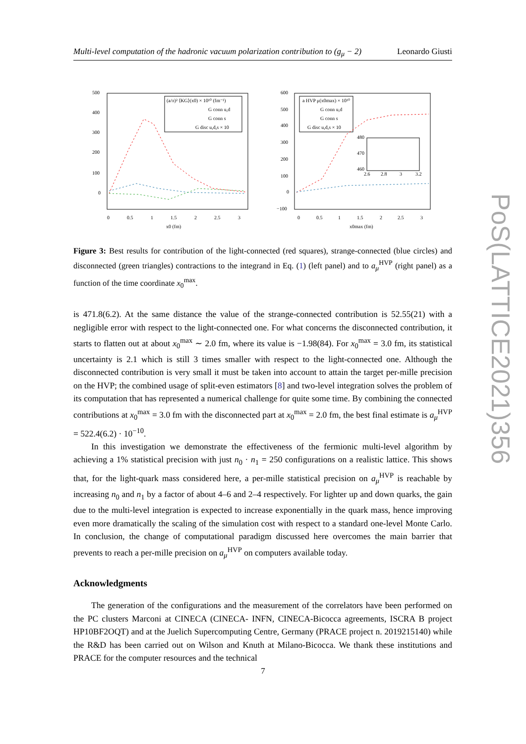Multi-level computation of the hadronic vacuum polarization contribution to (g<sub>μ</sub> − 2) Leonardo Giusti
500
400
300
200
100
0
0
0.5
1
1.5
2
2.5
3
x0 (fm)
(a/π)² ⟨KG⟩(x0) × 10¹⁰ (fm⁻¹)
G conn u,d
G conn s
G disc u,d,s × 10
600
500
400
300
200
100
0
−100
0
0.5
1
1.5
2
2.5
3
x0max (fm)
a HVP μ(x0max) × 10¹⁰
G conn u,d
G conn s
G disc u,d,s × 10
480
470
460
2.6
2.8
3
3.2
Figure 3: Best results for contribution of the light-connected (red squares), strange-connected (blue circles) and disconnected (green triangles) contractions to the integrand in Eq. (1) (left panel) and to a<sub>μ</sub><sup>HVP</sup> (right panel) as a function of the time coordinate x<sub>0</sub><sup>max</sup>.
is 471.8(6.2). At the same distance the value of the strange-connected contribution is 52.55(21) with a negligible error with respect to the light-connected one. For what concerns the disconnected contribution, it starts to flatten out at about x<sub>0</sub><sup>max</sup> ∼ 2.0 fm, where its value is −1.98(84). For x<sub>0</sub><sup>max</sup> = 3.0 fm, its statistical uncertainty is 2.1 which is still 3 times smaller with respect to the light-connected one. Although the disconnected contribution is very small it must be taken into account to attain the target per-mille precision on the HVP; the combined usage of split-even estimators [8] and two-level integration solves the problem of its computation that has represented a numerical challenge for quite some time. By combining the connected contributions at x<sub>0</sub><sup>max</sup> = 3.0 fm with the disconnected part at x<sub>0</sub><sup>max</sup> = 2.0 fm, the best final estimate is a<sub>μ</sub><sup>HVP</sup> = 522.4(6.2) · 10<sup>−10</sup>.
In this investigation we demonstrate the effectiveness of the fermionic multi-level algorithm by achieving a 1% statistical precision with just n<sub>0</sub> · n<sub>1</sub> = 250 configurations on a realistic lattice. This shows that, for the light-quark mass considered here, a per-mille statistical precision on a<sub>μ</sub><sup>HVP</sup> is reachable by increasing n<sub>0</sub> and n<sub>1</sub> by a factor of about 4–6 and 2–4 respectively. For lighter up and down quarks, the gain due to the multi-level integration is expected to increase exponentially in the quark mass, hence improving even more dramatically the scaling of the simulation cost with respect to a standard one-level Monte Carlo. In conclusion, the change of computational paradigm discussed here overcomes the main barrier that prevents to reach a per-mille precision on a<sub>μ</sub><sup>HVP</sup> on computers available today.
Acknowledgments
The generation of the configurations and the measurement of the correlators have been performed on the PC clusters Marconi at CINECA (CINECA- INFN, CINECA-Bicocca agreements, ISCRA B project HP10BF2OQT) and at the Juelich Supercomputing Centre, Germany (PRACE project n. 2019215140) while the R&D has been carried out on Wilson and Knuth at Milano-Bicocca. We thank these institutions and PRACE for the computer resources and the technical
7
PoS(LATTICE2021)356